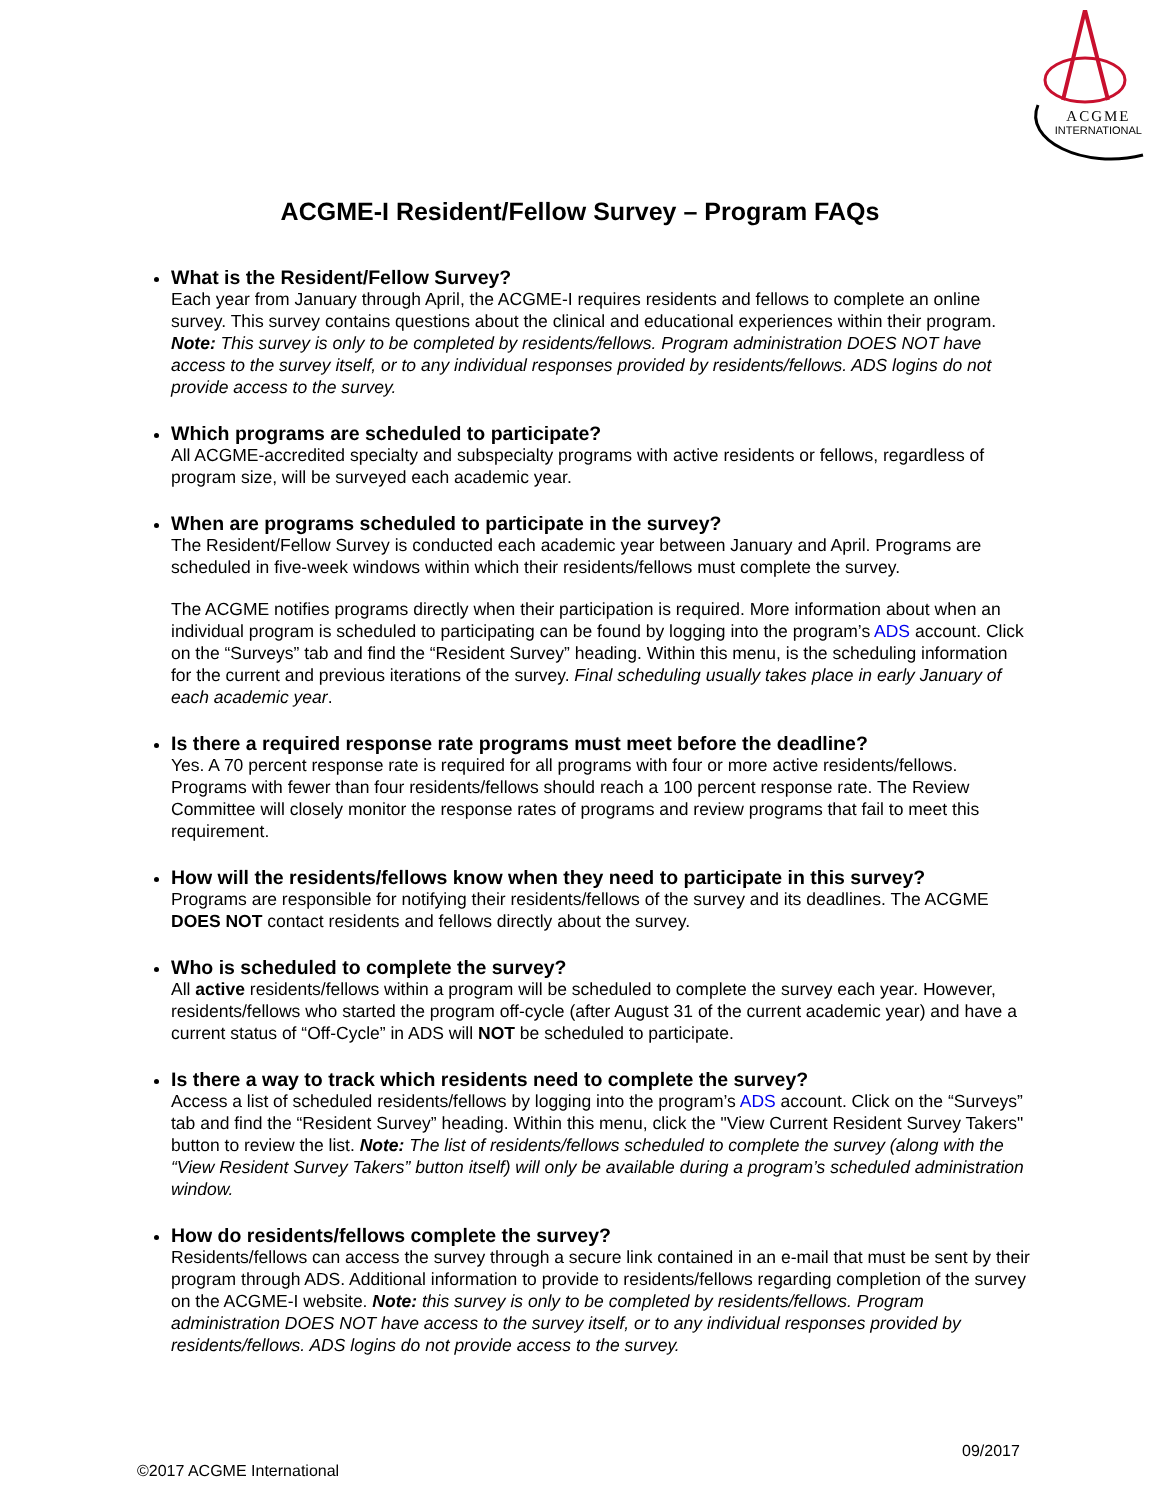ACGME
INTERNATIONAL
ACGME-I Resident/Fellow Survey – Program FAQs
What is the Resident/Fellow Survey?
Each year from January through April, the ACGME-I requires residents and fellows to complete an online survey. This survey contains questions about the clinical and educational experiences within their program. Note: This survey is only to be completed by residents/fellows. Program administration DOES NOT have access to the survey itself, or to any individual responses provided by residents/fellows. ADS logins do not provide access to the survey.
Which programs are scheduled to participate?
All ACGME-accredited specialty and subspecialty programs with active residents or fellows, regardless of program size, will be surveyed each academic year.
When are programs scheduled to participate in the survey?
The Resident/Fellow Survey is conducted each academic year between January and April. Programs are scheduled in five-week windows within which their residents/fellows must complete the survey.
The ACGME notifies programs directly when their participation is required. More information about when an individual program is scheduled to participating can be found by logging into the program’s ADS account. Click on the “Surveys” tab and find the “Resident Survey” heading. Within this menu, is the scheduling information for the current and previous iterations of the survey. Final scheduling usually takes place in early January of each academic year.
Is there a required response rate programs must meet before the deadline?
Yes. A 70 percent response rate is required for all programs with four or more active residents/fellows. Programs with fewer than four residents/fellows should reach a 100 percent response rate. The Review Committee will closely monitor the response rates of programs and review programs that fail to meet this requirement.
How will the residents/fellows know when they need to participate in this survey?
Programs are responsible for notifying their residents/fellows of the survey and its deadlines. The ACGME DOES NOT contact residents and fellows directly about the survey.
Who is scheduled to complete the survey?
All active residents/fellows within a program will be scheduled to complete the survey each year. However, residents/fellows who started the program off-cycle (after August 31 of the current academic year) and have a current status of “Off-Cycle” in ADS will NOT be scheduled to participate.
Is there a way to track which residents need to complete the survey?
Access a list of scheduled residents/fellows by logging into the program’s ADS account. Click on the “Surveys” tab and find the “Resident Survey” heading. Within this menu, click the "View Current Resident Survey Takers" button to review the list. Note: The list of residents/fellows scheduled to complete the survey (along with the “View Resident Survey Takers” button itself) will only be available during a program’s scheduled administration window.
How do residents/fellows complete the survey?
Residents/fellows can access the survey through a secure link contained in an e-mail that must be sent by their program through ADS. Additional information to provide to residents/fellows regarding completion of the survey on the ACGME-I website. Note: this survey is only to be completed by residents/fellows. Program administration DOES NOT have access to the survey itself, or to any individual responses provided by residents/fellows. ADS logins do not provide access to the survey.
09/2017
©2017 ACGME International